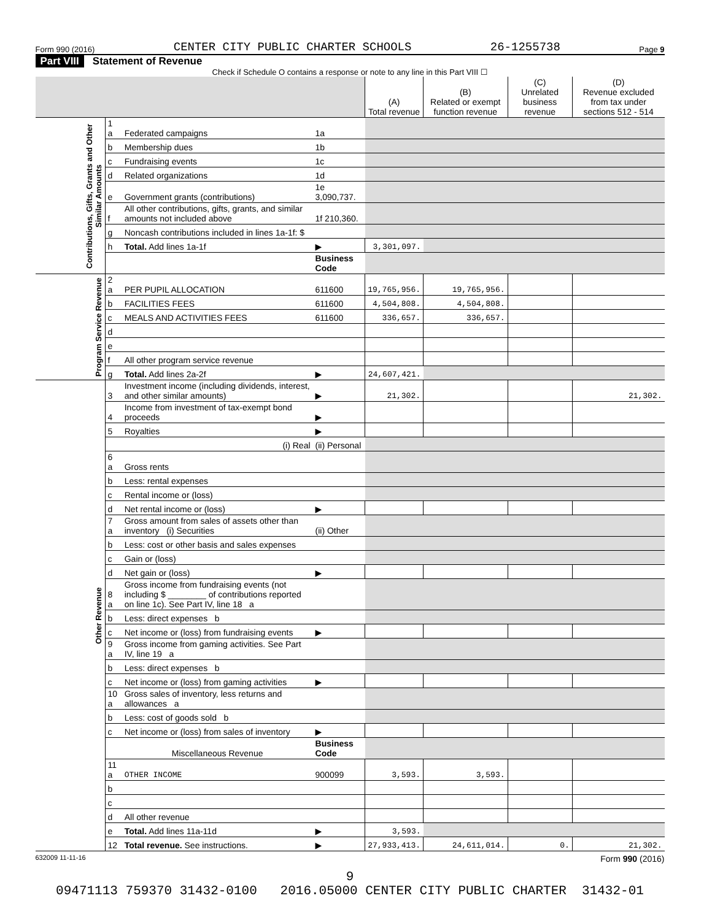Form 990 (2016) CENTER CITY PUBLIC CHARTER SCHOOLS 26-1255738 Page 9
Part VIII Statement of Revenue
Check if Schedule O contains a response or note to any line in this Part VIII ☐
| | | | | (A) Total revenue | (B) Related or exempt function revenue | (C) Unrelated business revenue | (D) Revenue excluded from tax under sections 512 - 514 |
| --- | --- | --- | --- | --- | --- | --- | --- |
| Contributions, Gifts, Grants and Other Similar Amounts | 1 a | Federated campaigns | 1a | | | | |
| | b | Membership dues | 1b | | | | |
| | c | Fundraising events | 1c | | | | |
| | d | Related organizations | 1d | | | | |
| | e | Government grants (contributions) | 1e 3,090,737. | | | | |
| | f | All other contributions, gifts, grants, and similar amounts not included above | 1f 210,360. | | | | |
| | g | Noncash contributions included in lines 1a-1f: $ | | | | | |
| | h | Total. Add lines 1a-1f | ▶ | 3,301,097. | | | |
| | | | Business Code | | | | |
| Program Service Revenue | 2 a | PER PUPIL ALLOCATION | 611600 | 19,765,956. | 19,765,956. | | |
| | b | FACILITIES FEES | 611600 | 4,504,808. | 4,504,808. | | |
| | c | MEALS AND ACTIVITIES FEES | 611600 | 336,657. | 336,657. | | |
| | d | | | | | | |
| | e | | | | | | |
| | f | All other program service revenue | | | | | |
| | g | Total. Add lines 2a-2f | ▶ | 24,607,421. | | | |
| Other Revenue | 3 | Investment income (including dividends, interest, and other similar amounts) | ▶ | 21,302. | | | 21,302. |
| | 4 | Income from investment of tax-exempt bond proceeds | ▶ | | | | |
| | 5 | Royalties | ▶ | | | | |
| | | (i) Real | (ii) Personal | | | | |
| | 6 a | Gross rents | | | | | |
| | b | Less: rental expenses | | | | | |
| | c | Rental income or (loss) | | | | | |
| | d | Net rental income or (loss) | ▶ | | | | |
| | 7 a | Gross amount from sales of assets other than inventory (i) Securities | (ii) Other | | | | |
| | b | Less: cost or other basis and sales expenses | | | | | |
| | c | Gain or (loss) | | | | | |
| | d | Net gain or (loss) | ▶ | | | | |
| | 8 a | Gross income from fundraising events (not including $ ________ of contributions reported on line 1c). See Part IV, line 18 a | | | | | |
| | b | Less: direct expenses b | | | | | |
| | c | Net income or (loss) from fundraising events | ▶ | | | | |
| | 9 a | Gross income from gaming activities. See Part IV, line 19 a | | | | | |
| | b | Less: direct expenses b | | | | | |
| | c | Net income or (loss) from gaming activities | ▶ | | | | |
| | 10 a | Gross sales of inventory, less returns and allowances a | | | | | |
| | b | Less: cost of goods sold b | | | | | |
| | c | Net income or (loss) from sales of inventory | ▶ | | | | |
| | | Miscellaneous Revenue | Business Code | | | | |
| | 11 a | OTHER INCOME | 900099 | 3,593. | 3,593. | | |
| | b | | | | | | |
| | c | | | | | | |
| | d | All other revenue | | | | | |
| | e | Total. Add lines 11a-11d | ▶ | 3,593. | | | |
| | 12 | Total revenue. See instructions. | ▶ | 27,933,413. | 24,611,014. | 0. | 21,302. |
632009 11-11-16 Form 990 (2016)
9
09471113 759370 31432-0100 2016.05000 CENTER CITY PUBLIC CHARTER 31432-01